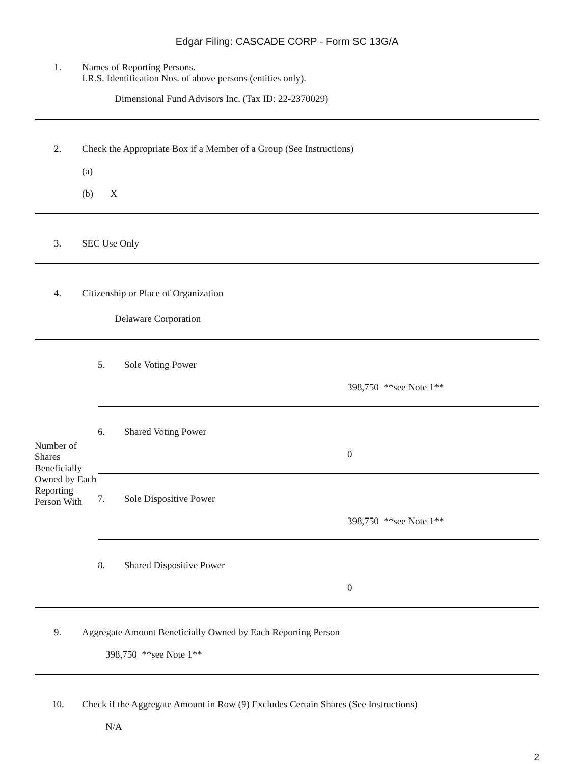Edgar Filing: CASCADE CORP - Form SC 13G/A
1. Names of Reporting Persons.
I.R.S. Identification Nos. of above persons (entities only).
Dimensional Fund Advisors Inc. (Tax ID: 22-2370029)
2. Check the Appropriate Box if a Member of a Group (See Instructions)
(a)
(b) X
3. SEC Use Only
4. Citizenship or Place of Organization
Delaware Corporation
| Number of Shares Beneficially Owned by Each Reporting Person With | 5. Sole Voting Power 398,750 **see Note 1** |
| | 6. Shared Voting Power 0 |
| | 7. Sole Dispositive Power 398,750 **see Note 1** |
| | 8. Shared Dispositive Power 0 |
9. Aggregate Amount Beneficially Owned by Each Reporting Person
398,750 **see Note 1**
10. Check if the Aggregate Amount in Row (9) Excludes Certain Shares (See Instructions)
N/A
2